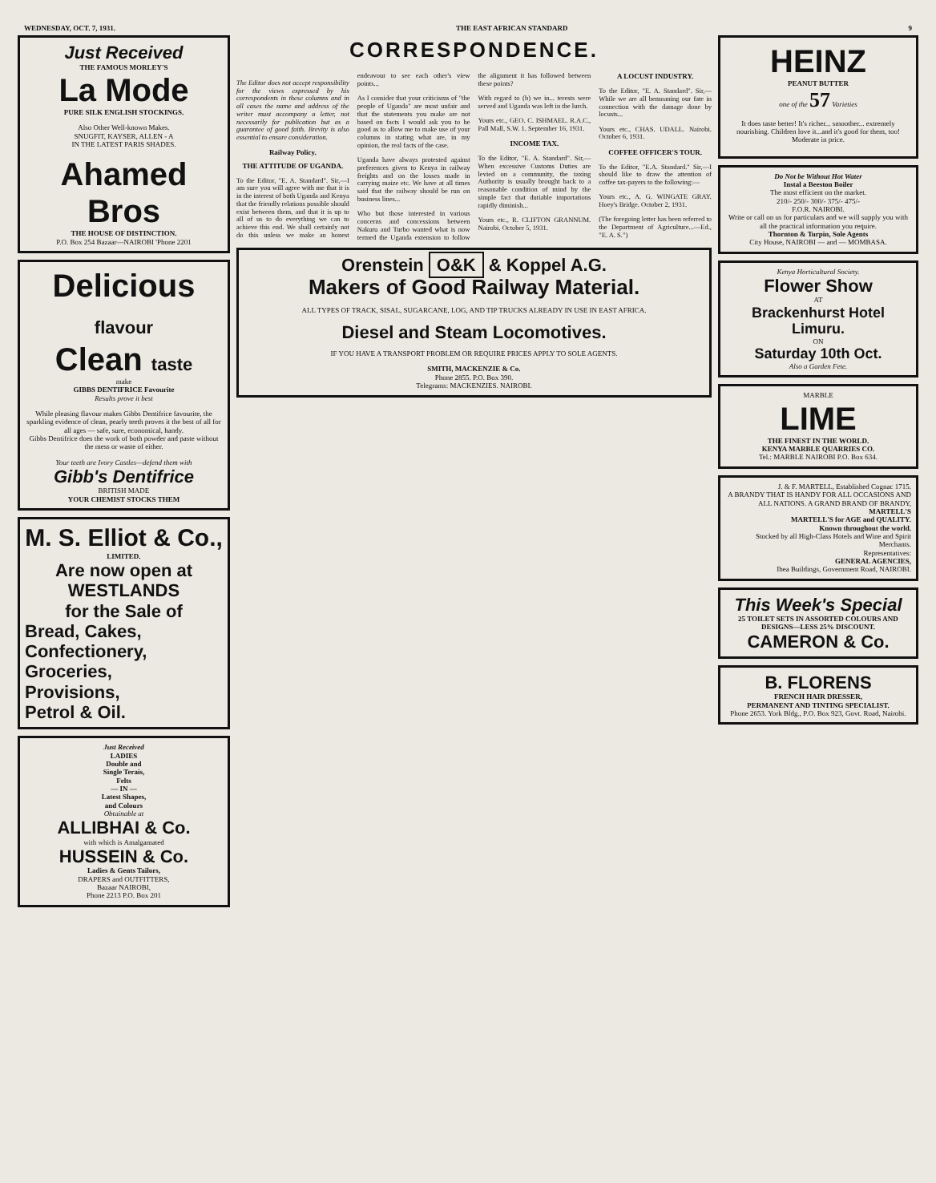WEDNESDAY, OCT. 7, 1931. THE EAST AFRICAN STANDARD 9
Just Received
THE FAMOUS MORLEY'S
La Mode
PURE SILK ENGLISH STOCKINGS.
Also Other Well-known Makes.
SNUGFIT, KAYSER, ALLEN - A
IN THE LATEST PARIS SHADES.
Ahamed Bros
THE HOUSE OF DISTINCTION.
P.O. Box 254 Bazaar—NAIROBI 'Phone 2201
Delicious flavour
Clean taste
make
GIBBS DENTIFRICE Favourite
Results prove it best
While pleasing flavour makes Gibbs Dentifrice favourite, the sparkling evidence of clean, pearly teeth proves it the best of all for all ages — safe, sure, economical, handy.
Gibbs Dentifrice does the work of both powder and paste without the mess or waste of either.
Your teeth are Ivory Castles—defend them with
Gibb's Dentifrice
BRITISH MADE
YOUR CHEMIST STOCKS THEM
M. S. Elliot & Co.,
LIMITED.
Are now open at
WESTLANDS
for the Sale of
Bread, Cakes,
Confectionery,
Groceries,
Provisions,
Petrol & Oil.
Just Received
LADIES
Double and
Single Terais,
Felts
— IN —
Latest Shapes,
and Colours
Obtainable at
ALLIBHAI & Co.
with which is Amalgamated
HUSSEIN & Co.
Ladies & Gents Tailors,
DRAPERS and OUTFITTERS,
Bazaar NAIROBI,
Phone 2213 P.O. Box 201
CORRESPONDENCE.
The Editor does not accept responsibility for the views expressed by his correspondents in these columns and in all cases the name and address of the writer must accompany a letter, not necessarily for publication but as a guarantee of good faith. Brevity is also essential to ensure consideration.
Railway Policy.
THE ATTITUDE OF UGANDA.
To the Editor, "E. A. Standard". Sir,—I am sure you will agree with me that it is in the interest of both Uganda and Kenya that the friendly relations possible should exist between them, and that it is up to all of us to do everything we can to achieve this end. We shall certainly not do this unless we make an honest endeavour to see each other's view points...
As I consider that your criticisms of "the people of Uganda" are most unfair and that the statements you make are not based on facts I would ask you to be good as to allow me to make use of your columns in stating what are, in my opinion, the real facts of the case.
Uganda have always protested against preferences given to Kenya in railway freights and on the losses made in carrying maize etc. We have at all times said that the railway should be run on business lines...
Who but those interested in various concerns and concessions between Nakuru and Turbo wanted what is now termed the Uganda extension to follow the alignment it has followed between these points?
With regard to (b) we in... terests were served and Uganda was left in the lurch.
Yours etc., GEO. C. ISHMAEL. R.A.C., Pall Mall, S.W. 1. September 16, 1931.
INCOME TAX.
To the Editor, "E. A. Standard". Sir,—When excessive Customs Duties are levied on a community, the taxing Authority is usually brought back to a reasonable condition of mind by the simple fact that dutiable importations rapidly diminish...
Yours etc., R. CLIFTON GRANNUM. Nairobi. October 5, 1931.
A LOCUST INDUSTRY.
To the Editor, "E. A. Standard". Sir,—While we are all bemoaning our fate in connection with the damage done by locusts...
Yours etc., CHAS. UDALL. Nairobi. October 6, 1931.
COFFEE OFFICER'S TOUR.
To the Editor, "E.A. Standard." Sir,—I should like to draw the attention of coffee tax-payers to the following:—
Yours etc., A. G. WINGATE GRAY. Hoey's Bridge. October 2, 1931.
(The foregoing letter has been referred to the Department of Agriculture...—Ed., "E. A. S.")
Orenstein O&K & Koppel A.G.
Makers of Good Railway Material.
ALL TYPES OF TRACK, SISAL, SUGARCANE, LOG, AND TIP TRUCKS ALREADY IN USE IN EAST AFRICA.
Diesel and Steam Locomotives.
IF YOU HAVE A TRANSPORT PROBLEM OR REQUIRE PRICES APPLY TO SOLE AGENTS.
SMITH, MACKENZIE & Co.
Phone 2855. P.O. Box 390.
Telegrams: MACKENZIES. NAIROBI.
HEINZ
PEANUT BUTTER
one of the 57 Varieties
It does taste better! It's richer... smoother... extremely nourishing. Children love it...and it's good for them, too! Moderate in price.
Do Not be Without Hot Water
Instal a Beeston Boiler
The most efficient on the market.
210/- 250/- 300/- 375/- 475/-
F.O.R. NAIROBI.
Write or call on us for particulars and we will supply you with all the practical information you require.
Thornton & Turpin, Sole Agents
City House, NAIROBI — and — MOMBASA.
Kenya Horticultural Society.
Flower Show
AT
Brackenhurst Hotel
Limuru.
ON
Saturday 10th Oct.
Also a Garden Fete.
MARBLE
LIME
THE FINEST IN THE WORLD.
KENYA MARBLE QUARRIES CO.
Tel.: MARBLE NAIROBI P.O. Box 634.
J. & F. MARTELL, Established Cognac 1715.
A BRANDY THAT IS HANDY FOR ALL OCCASIONS AND ALL NATIONS. A GRAND BRAND OF BRANDY,
MARTELL'S
MARTELL'S for AGE and QUALITY.
Known throughout the world.
Stocked by all High-Class Hotels and Wine and Spirit Merchants.
Representatives:
GENERAL AGENCIES,
Ibea Buildings, Government Road, NAIROBI.
This Week's Special
25 TOILET SETS IN ASSORTED COLOURS AND DESIGNS—LESS 25% DISCOUNT.
CAMERON & Co.
B. FLORENS
FRENCH HAIR DRESSER,
PERMANENT AND TINTING SPECIALIST.
Phone 2653. York Bldg., P.O. Box 923, Govt. Road, Nairobi.